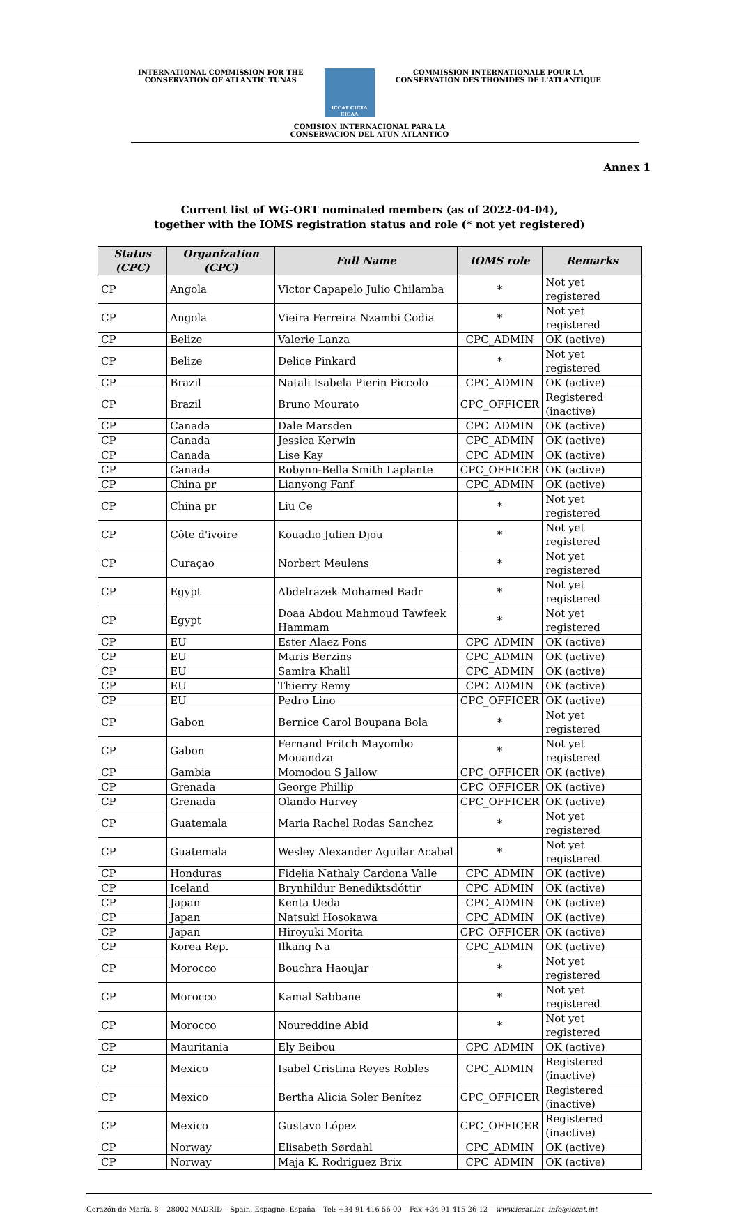INTERNATIONAL COMMISSION FOR THE
CONSERVATION OF ATLANTIC TUNAS
ICCAT CICTA CICAA
COMMISSION INTERNATIONALE POUR LA
CONSERVATION DES THONIDES DE L'ATLANTIQUE
COMISION INTERNACIONAL PARA LA
CONSERVACION DEL ATUN ATLANTICO
Annex 1
Current list of WG-ORT nominated members (as of 2022-04-04),
together with the IOMS registration status and role (* not yet registered)
| Status (CPC) | Organization (CPC) | Full Name | IOMS role | Remarks |
| --- | --- | --- | --- | --- |
| CP | Angola | Victor Capapelo Julio Chilamba | * | Not yet registered |
| CP | Angola | Vieira Ferreira Nzambi Codia | * | Not yet registered |
| CP | Belize | Valerie Lanza | CPC_ADMIN | OK (active) |
| CP | Belize | Delice Pinkard | * | Not yet registered |
| CP | Brazil | Natali Isabela Pierin Piccolo | CPC_ADMIN | OK (active) |
| CP | Brazil | Bruno Mourato | CPC_OFFICER | Registered (inactive) |
| CP | Canada | Dale Marsden | CPC_ADMIN | OK (active) |
| CP | Canada | Jessica Kerwin | CPC_ADMIN | OK (active) |
| CP | Canada | Lise Kay | CPC_ADMIN | OK (active) |
| CP | Canada | Robynn-Bella Smith Laplante | CPC_OFFICER | OK (active) |
| CP | China pr | Lianyong Fanf | CPC_ADMIN | OK (active) |
| CP | China pr | Liu Ce | * | Not yet registered |
| CP | Côte d'ivoire | Kouadio Julien Djou | * | Not yet registered |
| CP | Curaçao | Norbert Meulens | * | Not yet registered |
| CP | Egypt | Abdelrazek Mohamed Badr | * | Not yet registered |
| CP | Egypt | Doaa Abdou Mahmoud Tawfeek Hammam | * | Not yet registered |
| CP | EU | Ester Alaez Pons | CPC_ADMIN | OK (active) |
| CP | EU | Maris Berzins | CPC_ADMIN | OK (active) |
| CP | EU | Samira Khalil | CPC_ADMIN | OK (active) |
| CP | EU | Thierry Remy | CPC_ADMIN | OK (active) |
| CP | EU | Pedro Lino | CPC_OFFICER | OK (active) |
| CP | Gabon | Bernice Carol Boupana Bola | * | Not yet registered |
| CP | Gabon | Fernand Fritch Mayombo Mouandza | * | Not yet registered |
| CP | Gambia | Momodou S Jallow | CPC_OFFICER | OK (active) |
| CP | Grenada | George Phillip | CPC_OFFICER | OK (active) |
| CP | Grenada | Olando Harvey | CPC_OFFICER | OK (active) |
| CP | Guatemala | Maria Rachel Rodas Sanchez | * | Not yet registered |
| CP | Guatemala | Wesley Alexander Aguilar Acabal | * | Not yet registered |
| CP | Honduras | Fidelia Nathaly Cardona Valle | CPC_ADMIN | OK (active) |
| CP | Iceland | Brynhildur Benediktsdóttir | CPC_ADMIN | OK (active) |
| CP | Japan | Kenta Ueda | CPC_ADMIN | OK (active) |
| CP | Japan | Natsuki Hosokawa | CPC_ADMIN | OK (active) |
| CP | Japan | Hiroyuki Morita | CPC_OFFICER | OK (active) |
| CP | Korea Rep. | Ilkang Na | CPC_ADMIN | OK (active) |
| CP | Morocco | Bouchra Haoujar | * | Not yet registered |
| CP | Morocco | Kamal Sabbane | * | Not yet registered |
| CP | Morocco | Noureddine Abid | * | Not yet registered |
| CP | Mauritania | Ely Beibou | CPC_ADMIN | OK (active) |
| CP | Mexico | Isabel Cristina Reyes Robles | CPC_ADMIN | Registered (inactive) |
| CP | Mexico | Bertha Alicia Soler Benítez | CPC_OFFICER | Registered (inactive) |
| CP | Mexico | Gustavo López | CPC_OFFICER | Registered (inactive) |
| CP | Norway | Elisabeth Sørdahl | CPC_ADMIN | OK (active) |
| CP | Norway | Maja K. Rodriguez Brix | CPC_ADMIN | OK (active) |
Corazón de María, 8 – 28002 MADRID – Spain, Espagne, España – Tel: +34 91 416 56 00 – Fax +34 91 415 26 12 – www.iccat.int- info@iccat.int